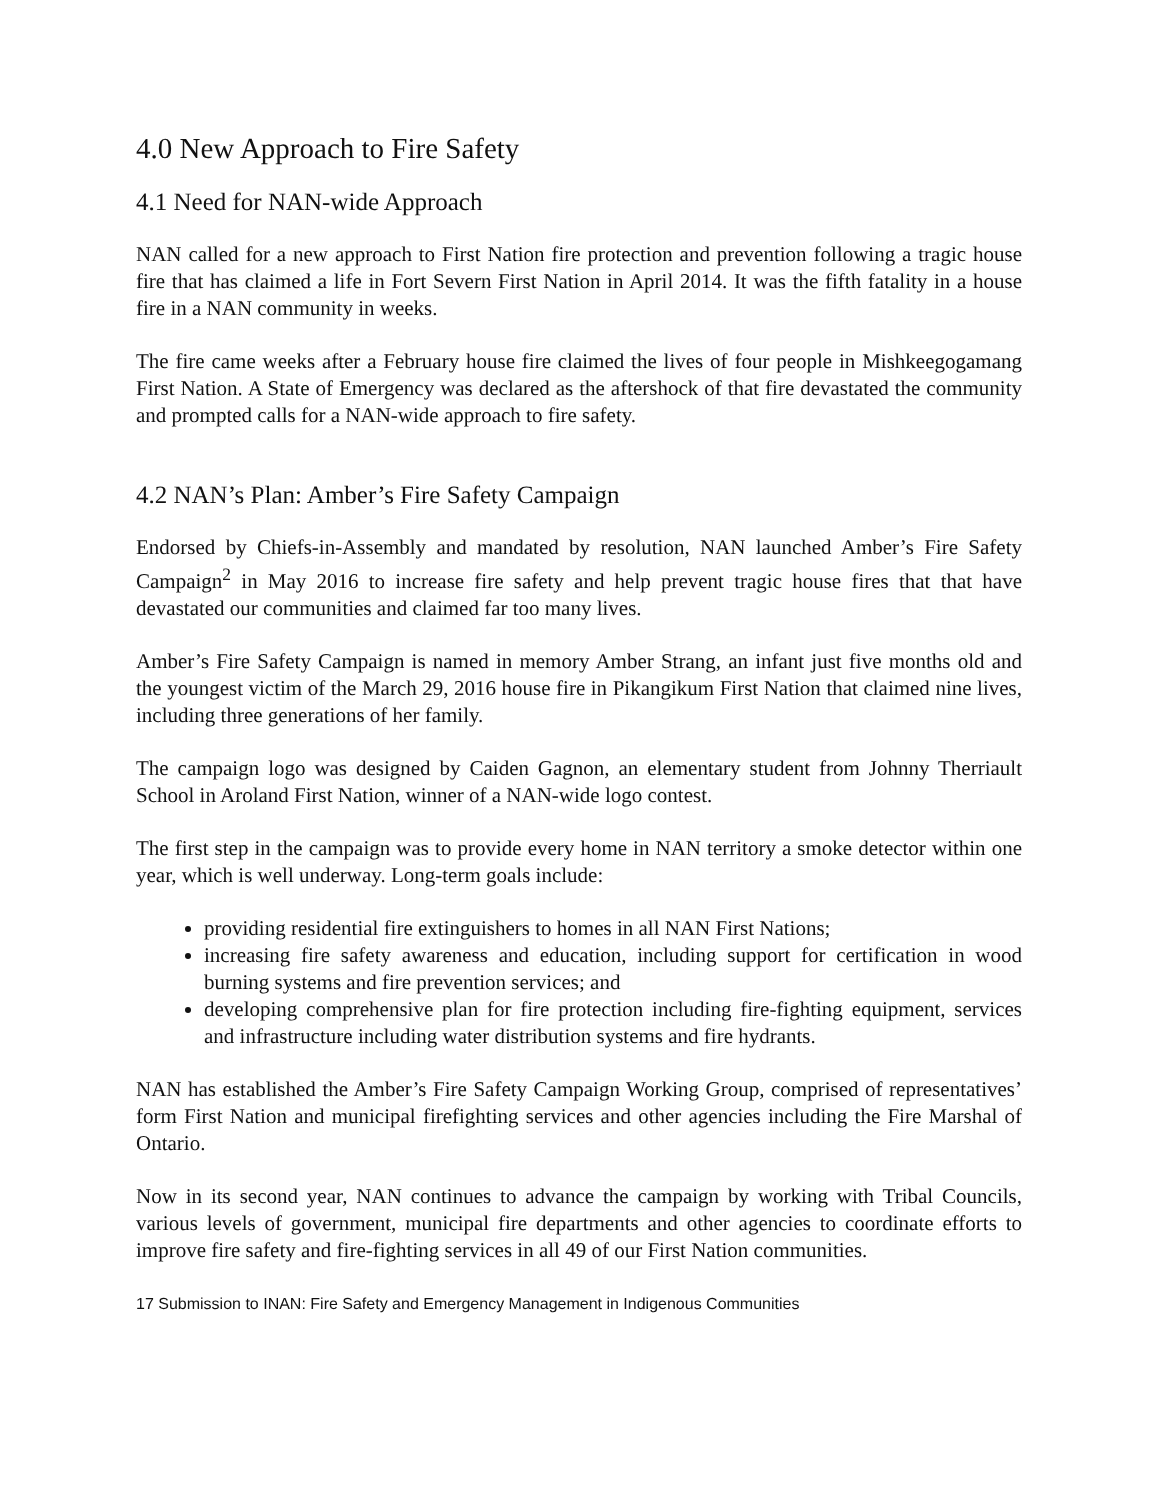4.0 New Approach to Fire Safety
4.1 Need for NAN-wide Approach
NAN called for a new approach to First Nation fire protection and prevention following a tragic house fire that has claimed a life in Fort Severn First Nation in April 2014. It was the fifth fatality in a house fire in a NAN community in weeks.
The fire came weeks after a February house fire claimed the lives of four people in Mishkeegogamang First Nation. A State of Emergency was declared as the aftershock of that fire devastated the community and prompted calls for a NAN-wide approach to fire safety.
4.2 NAN’s Plan: Amber’s Fire Safety Campaign
Endorsed by Chiefs-in-Assembly and mandated by resolution, NAN launched Amber’s Fire Safety Campaign<sup>2</sup> in May 2016 to increase fire safety and help prevent tragic house fires that that have devastated our communities and claimed far too many lives.
Amber’s Fire Safety Campaign is named in memory Amber Strang, an infant just five months old and the youngest victim of the March 29, 2016 house fire in Pikangikum First Nation that claimed nine lives, including three generations of her family.
The campaign logo was designed by Caiden Gagnon, an elementary student from Johnny Therriault School in Aroland First Nation, winner of a NAN-wide logo contest.
The first step in the campaign was to provide every home in NAN territory a smoke detector within one year, which is well underway. Long-term goals include:
providing residential fire extinguishers to homes in all NAN First Nations;
increasing fire safety awareness and education, including support for certification in wood burning systems and fire prevention services; and
developing comprehensive plan for fire protection including fire-fighting equipment, services and infrastructure including water distribution systems and fire hydrants.
NAN has established the Amber’s Fire Safety Campaign Working Group, comprised of representatives’ form First Nation and municipal firefighting services and other agencies including the Fire Marshal of Ontario.
Now in its second year, NAN continues to advance the campaign by working with Tribal Councils, various levels of government, municipal fire departments and other agencies to coordinate efforts to improve fire safety and fire-fighting services in all 49 of our First Nation communities.
17 Submission to INAN: Fire Safety and Emergency Management in Indigenous Communities